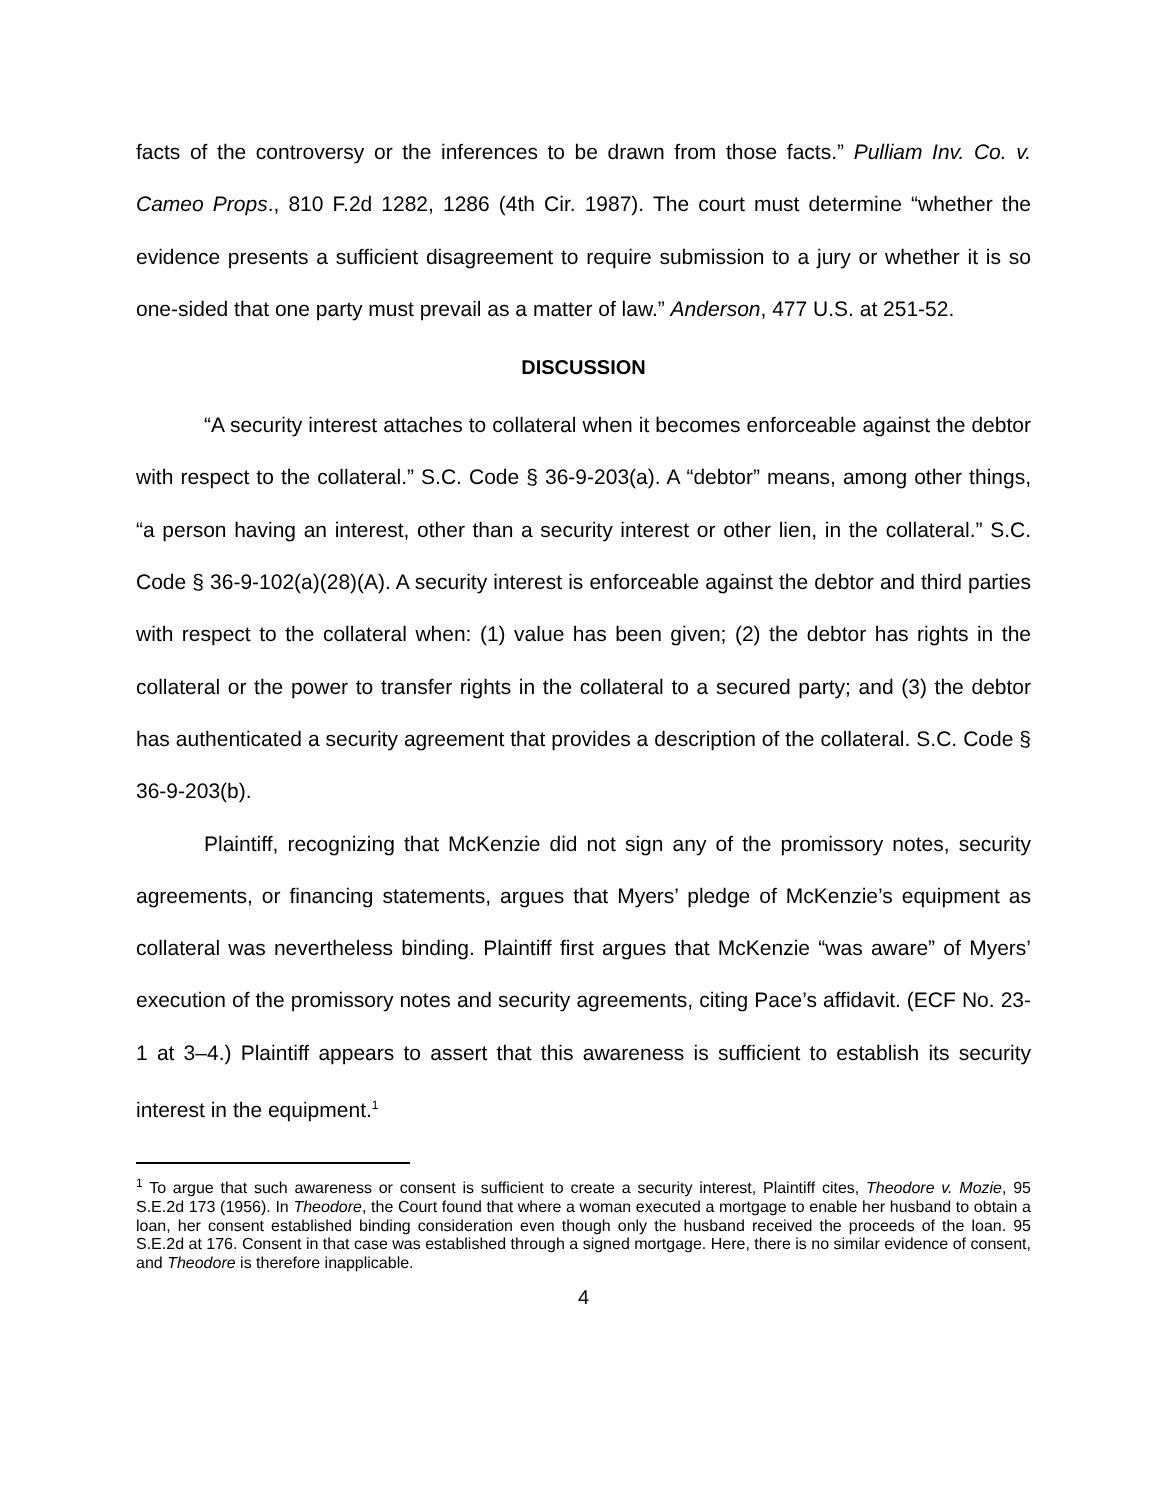facts of the controversy or the inferences to be drawn from those facts.” Pulliam Inv. Co. v. Cameo Props., 810 F.2d 1282, 1286 (4th Cir. 1987). The court must determine “whether the evidence presents a sufficient disagreement to require submission to a jury or whether it is so one-sided that one party must prevail as a matter of law.” Anderson, 477 U.S. at 251-52.
DISCUSSION
“A security interest attaches to collateral when it becomes enforceable against the debtor with respect to the collateral.” S.C. Code § 36-9-203(a). A “debtor” means, among other things, “a person having an interest, other than a security interest or other lien, in the collateral.” S.C. Code § 36-9-102(a)(28)(A). A security interest is enforceable against the debtor and third parties with respect to the collateral when: (1) value has been given; (2) the debtor has rights in the collateral or the power to transfer rights in the collateral to a secured party; and (3) the debtor has authenticated a security agreement that provides a description of the collateral. S.C. Code § 36-9-203(b).
Plaintiff, recognizing that McKenzie did not sign any of the promissory notes, security agreements, or financing statements, argues that Myers’ pledge of McKenzie’s equipment as collateral was nevertheless binding. Plaintiff first argues that McKenzie “was aware” of Myers’ execution of the promissory notes and security agreements, citing Pace’s affidavit. (ECF No. 23-1 at 3–4.) Plaintiff appears to assert that this awareness is sufficient to establish its security interest in the equipment.<sup>1</sup>
<sup>1</sup> To argue that such awareness or consent is sufficient to create a security interest, Plaintiff cites, Theodore v. Mozie, 95 S.E.2d 173 (1956). In Theodore, the Court found that where a woman executed a mortgage to enable her husband to obtain a loan, her consent established binding consideration even though only the husband received the proceeds of the loan. 95 S.E.2d at 176. Consent in that case was established through a signed mortgage. Here, there is no similar evidence of consent, and Theodore is therefore inapplicable.
4